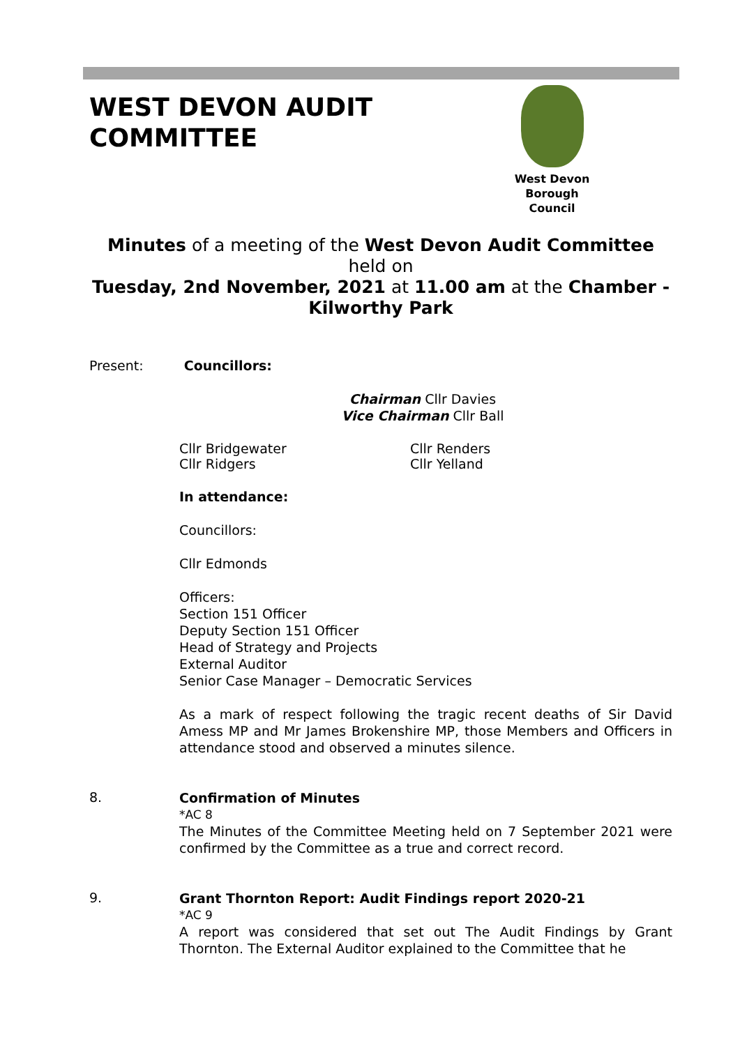WEST DEVON AUDIT
COMMITTEE
West Devon
Borough
Council
Minutes of a meeting of the West Devon Audit Committee
held on
Tuesday, 2nd November, 2021 at 11.00 am at the Chamber - Kilworthy Park
Present: Councillors:
Chairman Cllr Davies
Vice Chairman Cllr Ball
Cllr Bridgewater Cllr Renders
Cllr Ridgers Cllr Yelland
In attendance:
Councillors:
Cllr Edmonds
Officers:
Section 151 Officer
Deputy Section 151 Officer
Head of Strategy and Projects
External Auditor
Senior Case Manager – Democratic Services
As a mark of respect following the tragic recent deaths of Sir David Amess MP and Mr James Brokenshire MP, those Members and Officers in attendance stood and observed a minutes silence.
8.
Confirmation of Minutes
*AC 8
The Minutes of the Committee Meeting held on 7 September 2021 were confirmed by the Committee as a true and correct record.
9.
Grant Thornton Report: Audit Findings report 2020-21
*AC 9
A report was considered that set out The Audit Findings by Grant Thornton. The External Auditor explained to the Committee that he